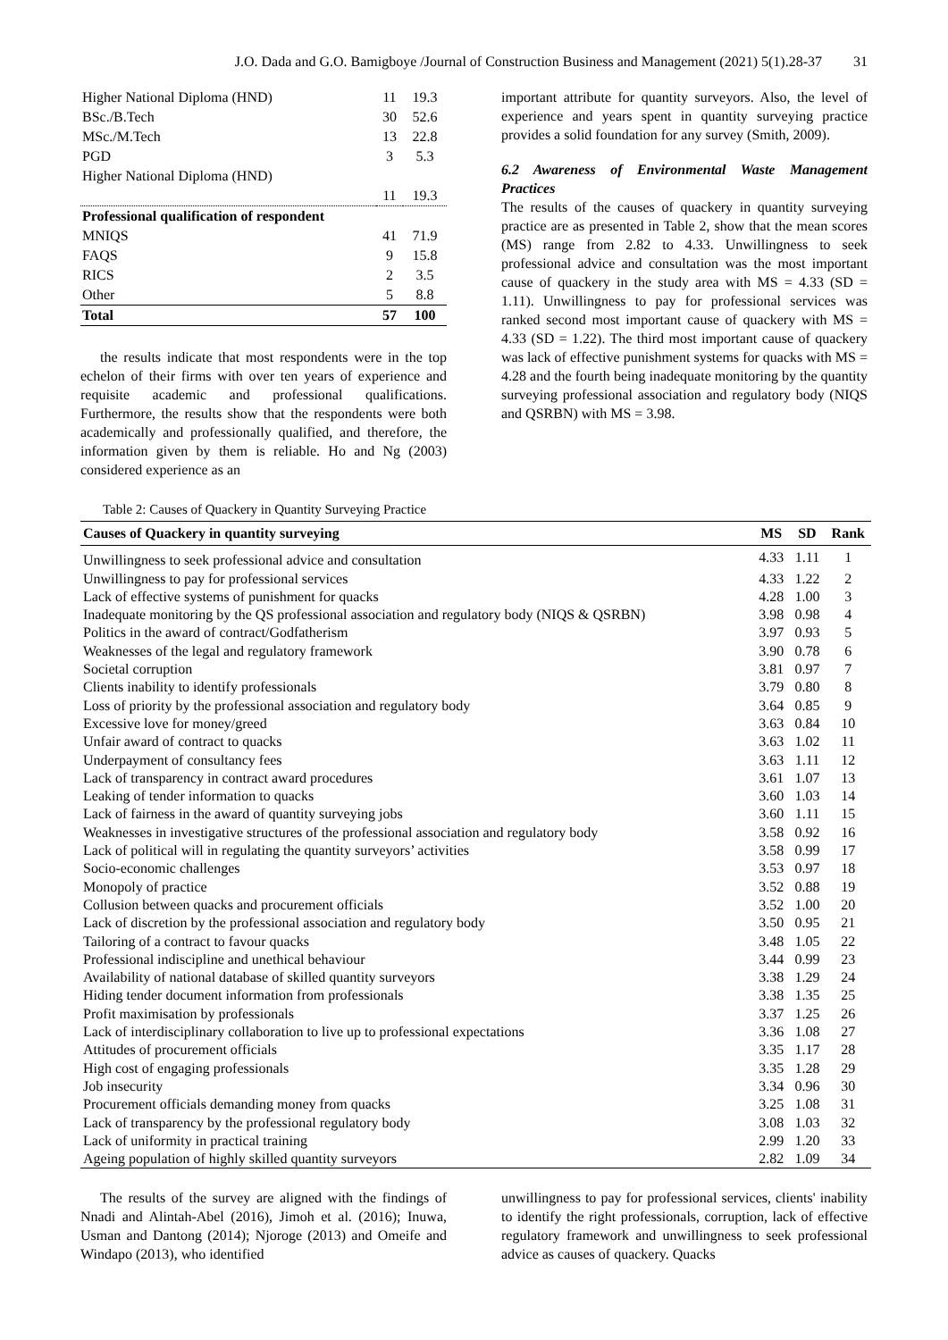J.O. Dada and G.O. Bamigboye /Journal of Construction Business and Management (2021) 5(1).28-37 31
| Higher National Diploma (HND) | 11 | 19.3 |
| BSc./B.Tech | 30 | 52.6 |
| MSc./M.Tech | 13 | 22.8 |
| PGD | 3 | 5.3 |
| Higher National Diploma (HND) | | |
| | 11 | 19.3 |
| Professional qualification of respondent | | |
| MNIQS | 41 | 71.9 |
| FAQS | 9 | 15.8 |
| RICS | 2 | 3.5 |
| Other | 5 | 8.8 |
| Total | 57 | 100 |
the results indicate that most respondents were in the top echelon of their firms with over ten years of experience and requisite academic and professional qualifications. Furthermore, the results show that the respondents were both academically and professionally qualified, and therefore, the information given by them is reliable. Ho and Ng (2003) considered experience as an
important attribute for quantity surveyors. Also, the level of experience and years spent in quantity surveying practice provides a solid foundation for any survey (Smith, 2009).
6.2 Awareness of Environmental Waste Management Practices
The results of the causes of quackery in quantity surveying practice are as presented in Table 2, show that the mean scores (MS) range from 2.82 to 4.33. Unwillingness to seek professional advice and consultation was the most important cause of quackery in the study area with MS = 4.33 (SD = 1.11). Unwillingness to pay for professional services was ranked second most important cause of quackery with MS = 4.33 (SD = 1.22). The third most important cause of quackery was lack of effective punishment systems for quacks with MS = 4.28 and the fourth being inadequate monitoring by the quantity surveying professional association and regulatory body (NIQS and QSRBN) with MS = 3.98.
Table 2: Causes of Quackery in Quantity Surveying Practice
| Causes of Quackery in quantity surveying | MS | SD | Rank |
| --- | --- | --- | --- |
| Unwillingness to seek professional advice and consultation | 4.33 | 1.11 | 1 |
| Unwillingness to pay for professional services | 4.33 | 1.22 | 2 |
| Lack of effective systems of punishment for quacks | 4.28 | 1.00 | 3 |
| Inadequate monitoring by the QS professional association and regulatory body (NIQS & QSRBN) | 3.98 | 0.98 | 4 |
| Politics in the award of contract/Godfatherism | 3.97 | 0.93 | 5 |
| Weaknesses of the legal and regulatory framework | 3.90 | 0.78 | 6 |
| Societal corruption | 3.81 | 0.97 | 7 |
| Clients inability to identify professionals | 3.79 | 0.80 | 8 |
| Loss of priority by the professional association and regulatory body | 3.64 | 0.85 | 9 |
| Excessive love for money/greed | 3.63 | 0.84 | 10 |
| Unfair award of contract to quacks | 3.63 | 1.02 | 11 |
| Underpayment of consultancy fees | 3.63 | 1.11 | 12 |
| Lack of transparency in contract award procedures | 3.61 | 1.07 | 13 |
| Leaking of tender information to quacks | 3.60 | 1.03 | 14 |
| Lack of fairness in the award of quantity surveying jobs | 3.60 | 1.11 | 15 |
| Weaknesses in investigative structures of the professional association and regulatory body | 3.58 | 0.92 | 16 |
| Lack of political will in regulating the quantity surveyors’ activities | 3.58 | 0.99 | 17 |
| Socio-economic challenges | 3.53 | 0.97 | 18 |
| Monopoly of practice | 3.52 | 0.88 | 19 |
| Collusion between quacks and procurement officials | 3.52 | 1.00 | 20 |
| Lack of discretion by the professional association and regulatory body | 3.50 | 0.95 | 21 |
| Tailoring of a contract to favour quacks | 3.48 | 1.05 | 22 |
| Professional indiscipline and unethical behaviour | 3.44 | 0.99 | 23 |
| Availability of national database of skilled quantity surveyors | 3.38 | 1.29 | 24 |
| Hiding tender document information from professionals | 3.38 | 1.35 | 25 |
| Profit maximisation by professionals | 3.37 | 1.25 | 26 |
| Lack of interdisciplinary collaboration to live up to professional expectations | 3.36 | 1.08 | 27 |
| Attitudes of procurement officials | 3.35 | 1.17 | 28 |
| High cost of engaging professionals | 3.35 | 1.28 | 29 |
| Job insecurity | 3.34 | 0.96 | 30 |
| Procurement officials demanding money from quacks | 3.25 | 1.08 | 31 |
| Lack of transparency by the professional regulatory body | 3.08 | 1.03 | 32 |
| Lack of uniformity in practical training | 2.99 | 1.20 | 33 |
| Ageing population of highly skilled quantity surveyors | 2.82 | 1.09 | 34 |
The results of the survey are aligned with the findings of Nnadi and Alintah-Abel (2016), Jimoh et al. (2016); Inuwa, Usman and Dantong (2014); Njoroge (2013) and Omeife and Windapo (2013), who identified
unwillingness to pay for professional services, clients' inability to identify the right professionals, corruption, lack of effective regulatory framework and unwillingness to seek professional advice as causes of quackery. Quacks